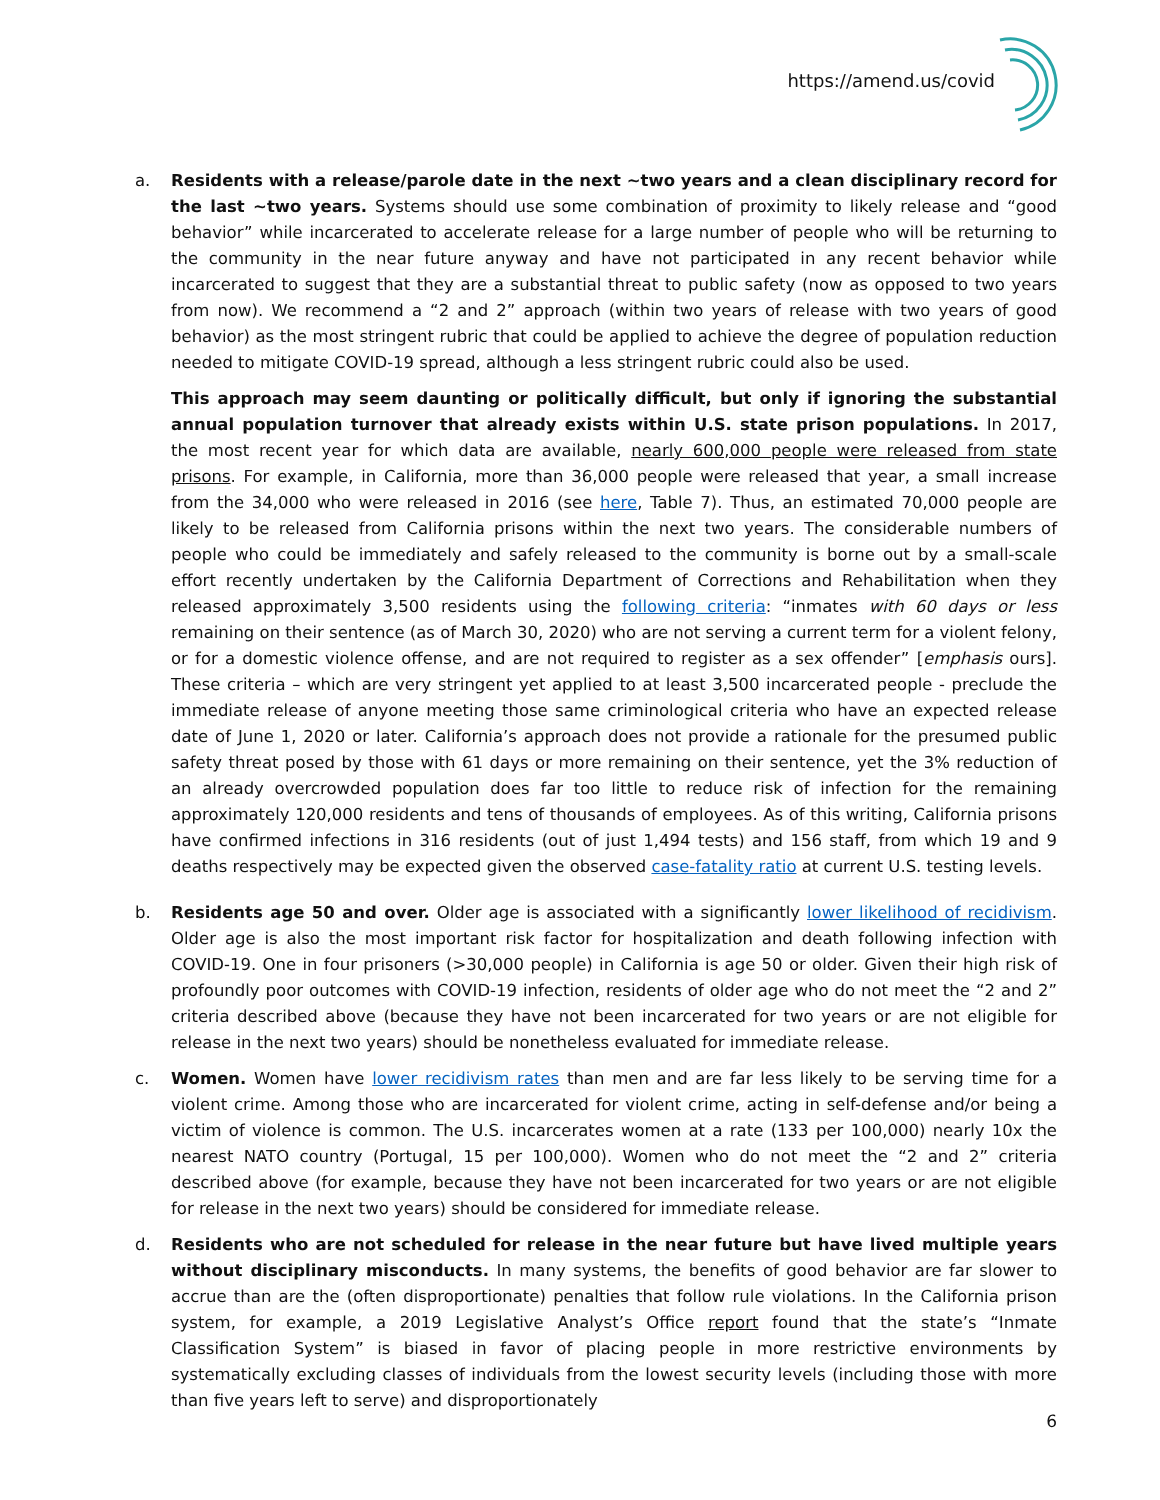https://amend.us/covid
a. Residents with a release/parole date in the next ~two years and a clean disciplinary record for the last ~two years. Systems should use some combination of proximity to likely release and “good behavior” while incarcerated to accelerate release for a large number of people who will be returning to the community in the near future anyway and have not participated in any recent behavior while incarcerated to suggest that they are a substantial threat to public safety (now as opposed to two years from now). We recommend a “2 and 2” approach (within two years of release with two years of good behavior) as the most stringent rubric that could be applied to achieve the degree of population reduction needed to mitigate COVID-19 spread, although a less stringent rubric could also be used.
This approach may seem daunting or politically difficult, but only if ignoring the substantial annual population turnover that already exists within U.S. state prison populations. In 2017, the most recent year for which data are available, nearly 600,000 people were released from state prisons. For example, in California, more than 36,000 people were released that year, a small increase from the 34,000 who were released in 2016 (see here, Table 7). Thus, an estimated 70,000 people are likely to be released from California prisons within the next two years. The considerable numbers of people who could be immediately and safely released to the community is borne out by a small-scale effort recently undertaken by the California Department of Corrections and Rehabilitation when they released approximately 3,500 residents using the following criteria: “inmates with 60 days or less remaining on their sentence (as of March 30, 2020) who are not serving a current term for a violent felony, or for a domestic violence offense, and are not required to register as a sex offender” [emphasis ours]. These criteria – which are very stringent yet applied to at least 3,500 incarcerated people - preclude the immediate release of anyone meeting those same criminological criteria who have an expected release date of June 1, 2020 or later. California’s approach does not provide a rationale for the presumed public safety threat posed by those with 61 days or more remaining on their sentence, yet the 3% reduction of an already overcrowded population does far too little to reduce risk of infection for the remaining approximately 120,000 residents and tens of thousands of employees. As of this writing, California prisons have confirmed infections in 316 residents (out of just 1,494 tests) and 156 staff, from which 19 and 9 deaths respectively may be expected given the observed case-fatality ratio at current U.S. testing levels.
b. Residents age 50 and over. Older age is associated with a significantly lower likelihood of recidivism. Older age is also the most important risk factor for hospitalization and death following infection with COVID-19. One in four prisoners (>30,000 people) in California is age 50 or older. Given their high risk of profoundly poor outcomes with COVID-19 infection, residents of older age who do not meet the “2 and 2” criteria described above (because they have not been incarcerated for two years or are not eligible for release in the next two years) should be nonetheless evaluated for immediate release.
c. Women. Women have lower recidivism rates than men and are far less likely to be serving time for a violent crime. Among those who are incarcerated for violent crime, acting in self-defense and/or being a victim of violence is common. The U.S. incarcerates women at a rate (133 per 100,000) nearly 10x the nearest NATO country (Portugal, 15 per 100,000). Women who do not meet the “2 and 2” criteria described above (for example, because they have not been incarcerated for two years or are not eligible for release in the next two years) should be considered for immediate release.
d. Residents who are not scheduled for release in the near future but have lived multiple years without disciplinary misconducts. In many systems, the benefits of good behavior are far slower to accrue than are the (often disproportionate) penalties that follow rule violations. In the California prison system, for example, a 2019 Legislative Analyst’s Office report found that the state’s “Inmate Classification System” is biased in favor of placing people in more restrictive environments by systematically excluding classes of individuals from the lowest security levels (including those with more than five years left to serve) and disproportionately
6